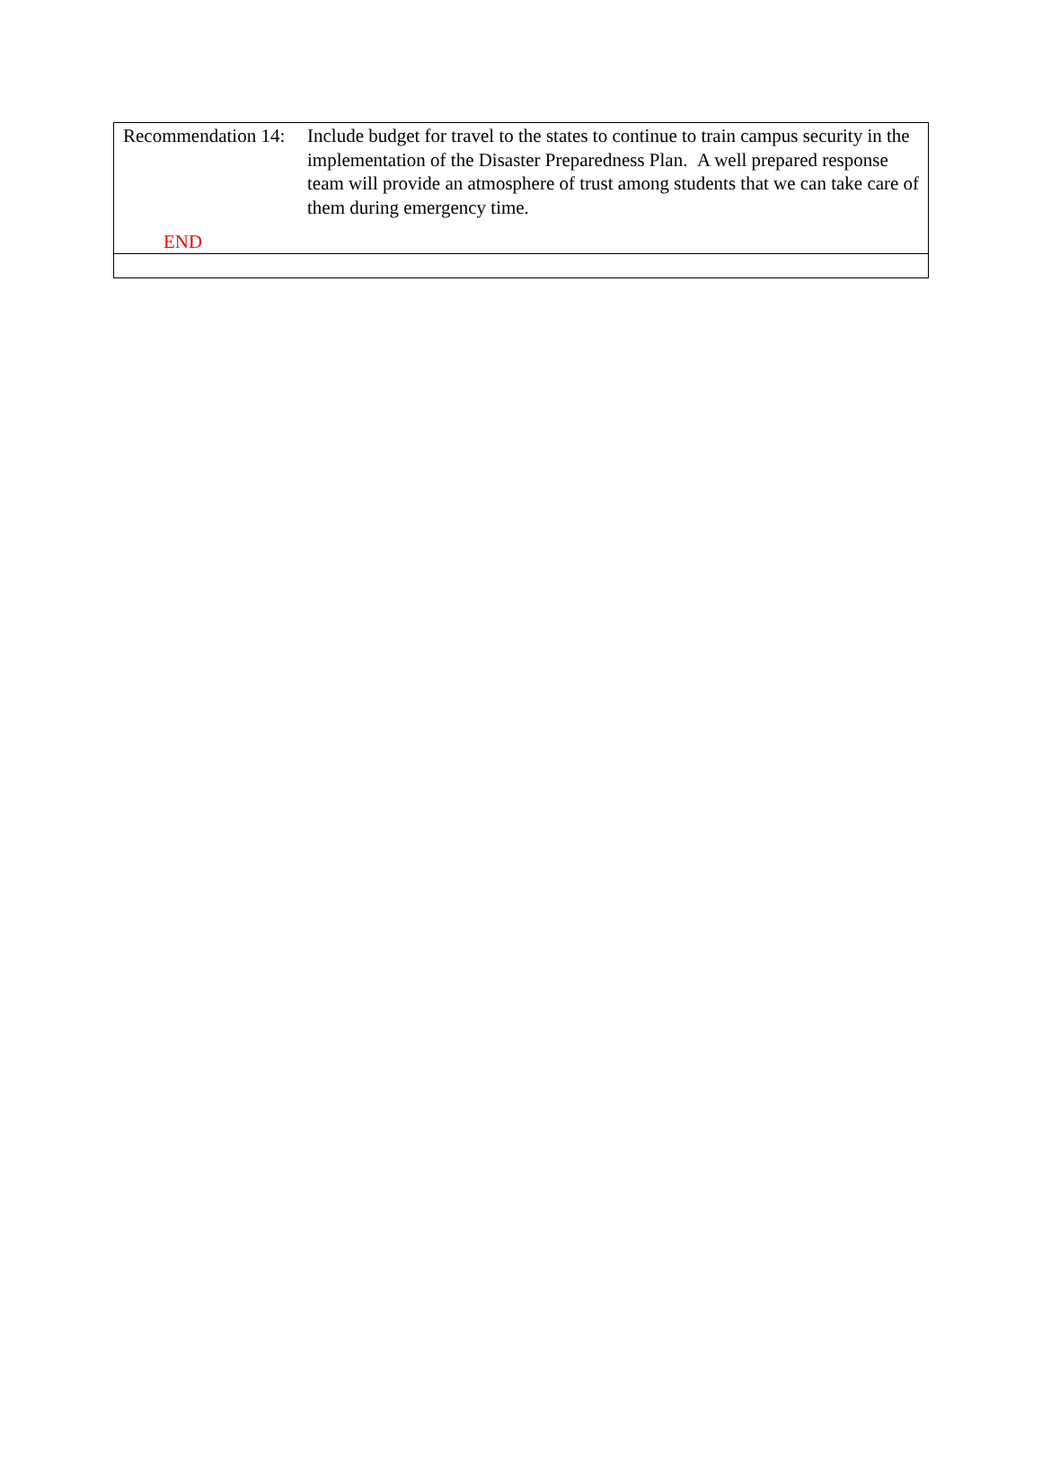Recommendation 14: Include budget for travel to the states to continue to train campus security in the implementation of the Disaster Preparedness Plan. A well prepared response team will provide an atmosphere of trust among students that we can take care of them during emergency time.
END